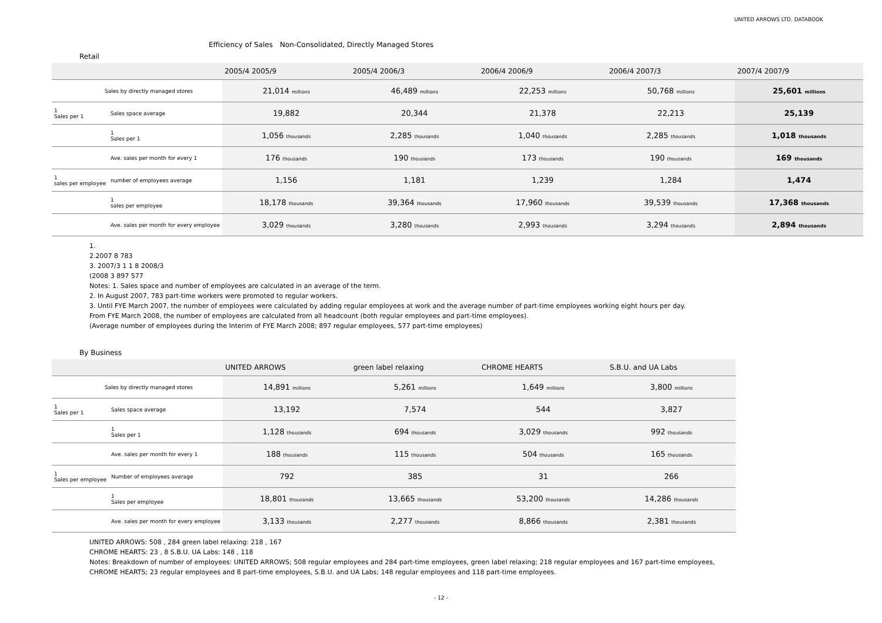UNITED ARROWS LTD. DATABOOK
Efficiency of Sales　Non-Consolidated, Directly Managed Stores
Retail
| | | 2005/4 2005/9 | 2005/4 2006/3 | 2006/4 2006/9 | 2006/4 2007/3 | 2007/4 2007/9 |
| --- | --- | --- | --- | --- | --- | --- |
| Sales by directly managed stores | | 21,014 millions | 46,489 millions | 22,253 millions | 50,768 millions | 25,601 millions |
| 1 Sales per 1 | Sales space average | 19,882 | 20,344 | 21,378 | 22,213 | 25,139 |
| | 1 Sales per 1 | 1,056 thousands | 2,285 thousands | 1,040 thousands | 2,285 thousands | 1,018 thousands |
| | Ave. sales per month for every 1 | 176 thousands | 190 thousands | 173 thousands | 190 thousands | 169 thousands |
| 1 sales per employee | number of employees average | 1,156 | 1,181 | 1,239 | 1,284 | 1,474 |
| | 1 sales per employee | 18,178 thousands | 39,364 thousands | 17,960 thousands | 39,539 thousands | 17,368 thousands |
| | Ave. sales per month for every employee | 3,029 thousands | 3,280 thousands | 2,993 thousands | 3,294 thousands | 2,894 thousands |
1.
2.2007 8 783
3. 2007/3 1 1 8 2008/3
(2008 3 897 577
Notes: 1. Sales space and number of employees are calculated in an average of the term.
2. In August 2007, 783 part-time workers were promoted to regular workers.
3. Until FYE March 2007, the number of employees were calculated by adding regular employees at work and the average number of part-time employees working eight hours per day.
From FYE March 2008, the number of employees are calculated from all headcount (both regular employees and part-time employees).
(Average number of employees during the Interim of FYE March 2008; 897 regular employees, 577 part-time employees)
By Business
| | | UNITED ARROWS | green label relaxing | CHROME HEARTS | S.B.U. and UA Labs |
| --- | --- | --- | --- | --- | --- |
| Sales by directly managed stores | | 14,891 millions | 5,261 millions | 1,649 millions | 3,800 millions |
| 1 Sales per 1 | Sales space average | 13,192 | 7,574 | 544 | 3,827 |
| | 1 Sales per 1 | 1,128 thousands | 694 thousands | 3,029 thousands | 992 thousands |
| | Ave. sales per month for every 1 | 188 thousands | 115 thousands | 504 thousands | 165 thousands |
| 1 Sales per employee | Number of employees average | 792 | 385 | 31 | 266 |
| | 1 Sales per employee | 18,801 thousands | 13,665 thousands | 53,200 thousands | 14,286 thousands |
| | Ave. sales per month for every employee | 3,133 thousands | 2,277 thousands | 8,866 thousands | 2,381 thousands |
UNITED ARROWS: 508 , 284 green label relaxing: 218 , 167
CHROME HEARTS: 23 , 8 S.B.U. UA Labs: 148 , 118
Notes: Breakdown of number of employees: UNITED ARROWS; 508 regular employees and 284 part-time employees, green label relaxing; 218 regular employees and 167 part-time employees,
CHROME HEARTS; 23 regular employees and 8 part-time employees, S.B.U. and UA Labs; 148 regular employees and 118 part-time employees.
- 12 -